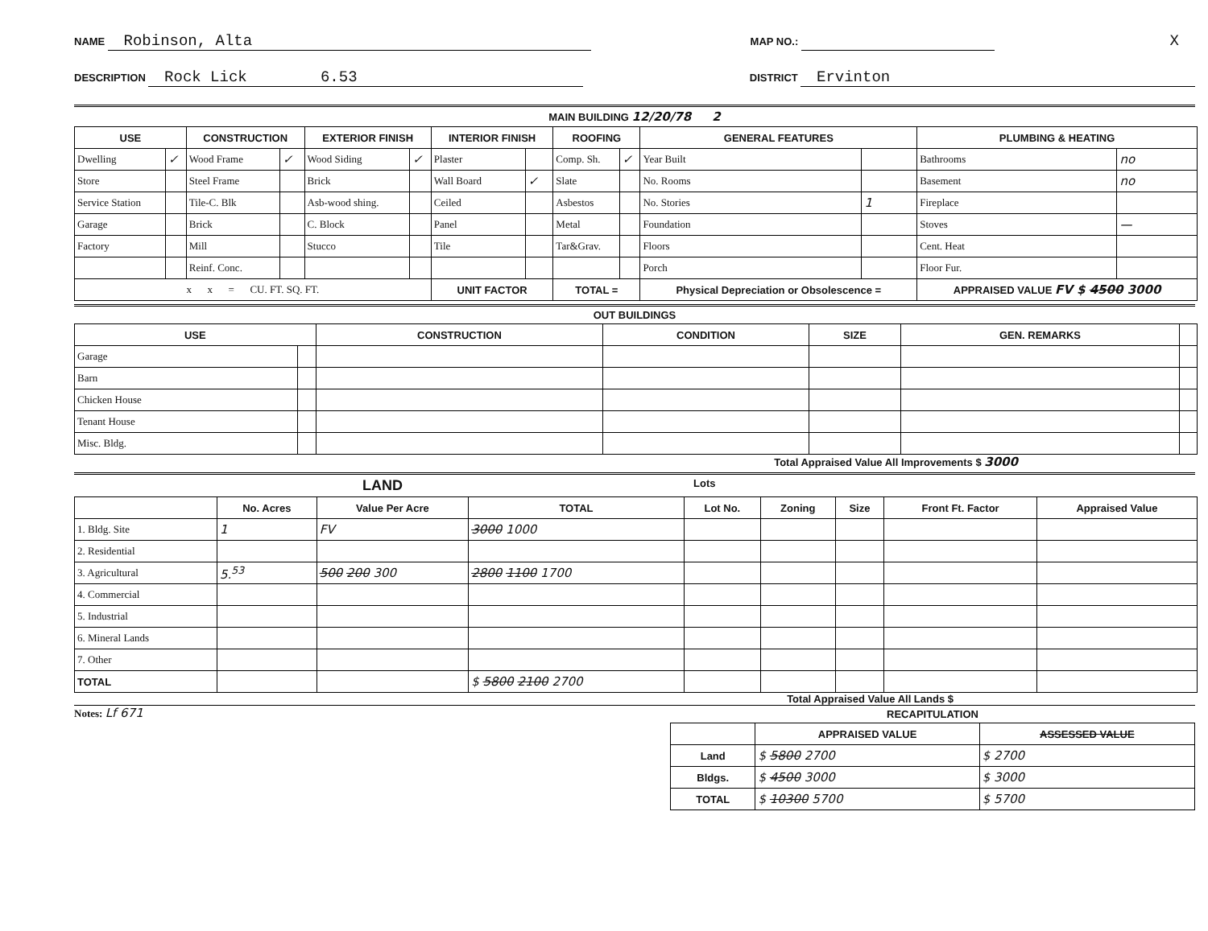NAME Robinson, Alta
MAP NO.:
X
DESCRIPTION Rock Lick 6.53
DISTRICT Ervinton
MAIN BUILDING 12/20/78 2
| USE | | CONSTRUCTION | | EXTERIOR FINISH | | INTERIOR FINISH | | ROOFING | | GENERAL FEATURES | | PLUMBING & HEATING | |
| --- | --- | --- | --- | --- | --- | --- | --- | --- | --- | --- | --- | --- | --- |
| Dwelling | ✓ | Wood Frame | ✓ | Wood Siding | ✓ | Plaster | | Comp. Sh. | ✓ | Year Built | | Bathrooms | no |
| Store | | Steel Frame | | Brick | | Wall Board | ✓ | Slate | | No. Rooms | | Basement | no |
| Service Station | | Tile-C. Blk | | Asb-wood shing. | | Ceiled | | Asbestos | | No. Stories | 1 | Fireplace | |
| Garage | | Brick | | C. Block | | Panel | | Metal | | Foundation | | Stoves | — |
| Factory | | Mill | | Stucco | | Tile | | Tar&Grav. | | Floors | | Cent. Heat | |
| | | Reinf. Conc. | | | | | | | | Porch | | Floor Fur. | |
| x x = CU. FT. SQ. FT. | | | | | | UNIT FACTOR | | TOTAL = | | Physical Depreciation or Obsolescence = | | APPRAISED VALUE FV $ 4500 3000 | |
OUT BUILDINGS
| USE | | CONSTRUCTION | CONDITION | SIZE | GEN. REMARKS | |
| --- | --- | --- | --- | --- | --- | --- |
| Garage | | | | | | |
| Barn | | | | | | |
| Chicken House | | | | | | |
| Tenant House | | | | | | |
| Misc. Bldg. | | | | | | |
Total Appraised Value All Improvements $ 3000
LAND
Lots
| | No. Acres | Value Per Acre | TOTAL | Lot No. | Zoning | Size | Front Ft. Factor | Appraised Value |
| --- | --- | --- | --- | --- | --- | --- | --- | --- |
| 1. Bldg. Site | 1 | FV | 3000 1000 | | | | | |
| 2. Residential | | | | | | | | |
| 3. Agricultural | 5.<sup>53</sup> | 500 200 300 | 2800 1100 1700 | | | | | |
| 4. Commercial | | | | | | | | |
| 5. Industrial | | | | | | | | |
| 6. Mineral Lands | | | | | | | | |
| 7. Other | | | | | | | | |
| TOTAL | | | $ 5800 2100 2700 | | | | | |
Total Appraised Value All Lands $
Notes: Lf 671
RECAPITULATION
| | APPRAISED VALUE | ASSESSED VALUE |
| --- | --- | --- |
| Land | $ 5800 2700 | $ 2700 |
| Bldgs. | $ 4500 3000 | $ 3000 |
| TOTAL | $ 10300 5700 | $ 5700 |